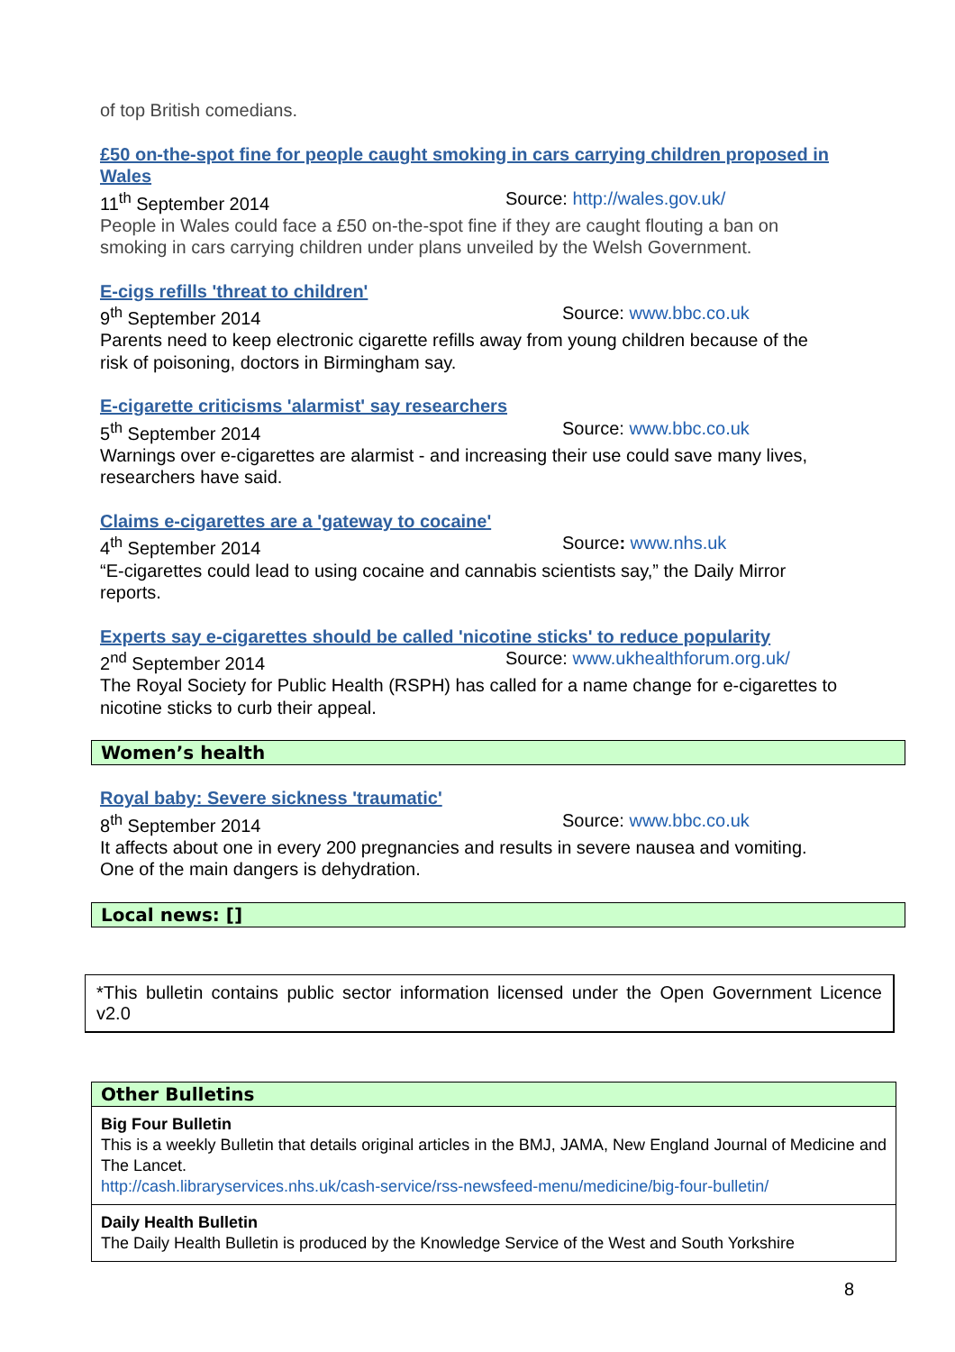of top British comedians.
£50 on-the-spot fine for people caught smoking in cars carrying children proposed in Wales
11<sup>th</sup> September 2014 Source: http://wales.gov.uk/
People in Wales could face a £50 on-the-spot fine if they are caught flouting a ban on smoking in cars carrying children under plans unveiled by the Welsh Government.
E-cigs refills 'threat to children'
9<sup>th</sup> September 2014 Source: www.bbc.co.uk
Parents need to keep electronic cigarette refills away from young children because of the risk of poisoning, doctors in Birmingham say.
E-cigarette criticisms 'alarmist' say researchers
5<sup>th</sup> September 2014 Source: www.bbc.co.uk
Warnings over e-cigarettes are alarmist - and increasing their use could save many lives, researchers have said.
Claims e-cigarettes are a 'gateway to cocaine'
4<sup>th</sup> September 2014 Source: www.nhs.uk
“E-cigarettes could lead to using cocaine and cannabis scientists say,” the Daily Mirror reports.
Experts say e-cigarettes should be called 'nicotine sticks' to reduce popularity
2<sup>nd</sup> September 2014 Source: www.ukhealthforum.org.uk/
The Royal Society for Public Health (RSPH) has called for a name change for e-cigarettes to nicotine sticks to curb their appeal.
Women’s health
Royal baby: Severe sickness 'traumatic'
8<sup>th</sup> September 2014 Source: www.bbc.co.uk
It affects about one in every 200 pregnancies and results in severe nausea and vomiting. One of the main dangers is dehydration.
Local news: []
*This bulletin contains public sector information licensed under the Open Government Licence v2.0
Other Bulletins
Big Four Bulletin
This is a weekly Bulletin that details original articles in the BMJ, JAMA, New England Journal of Medicine and The Lancet.
http://cash.libraryservices.nhs.uk/cash-service/rss-newsfeed-menu/medicine/big-four-bulletin/
Daily Health Bulletin
The Daily Health Bulletin is produced by the Knowledge Service of the West and South Yorkshire
8